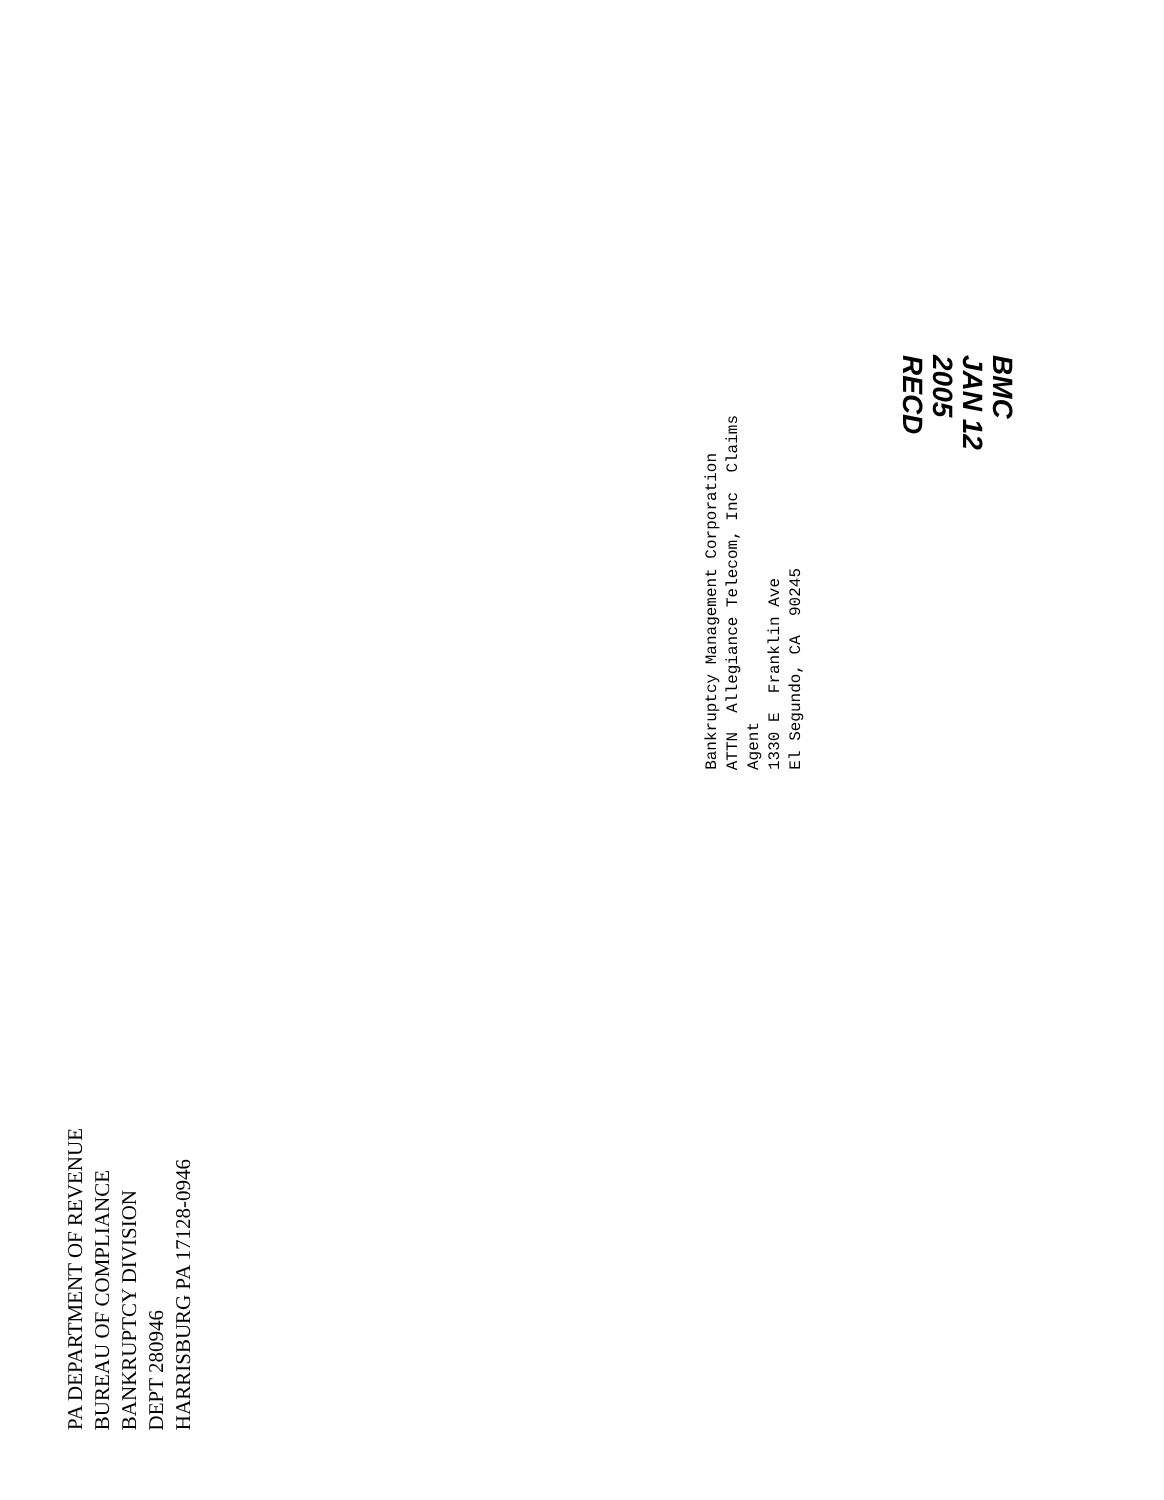PA DEPARTMENT OF REVENUE
BUREAU OF COMPLIANCE
BANKRUPTCY DIVISION
DEPT 280946
HARRISBURG PA 17128-0946
Bankruptcy Management Corporation ATTN Allegiance Telecom, Inc Claims Agent 1330 E Franklin Ave El Segundo, CA 90245
BMC
JAN 12 2005
RECD